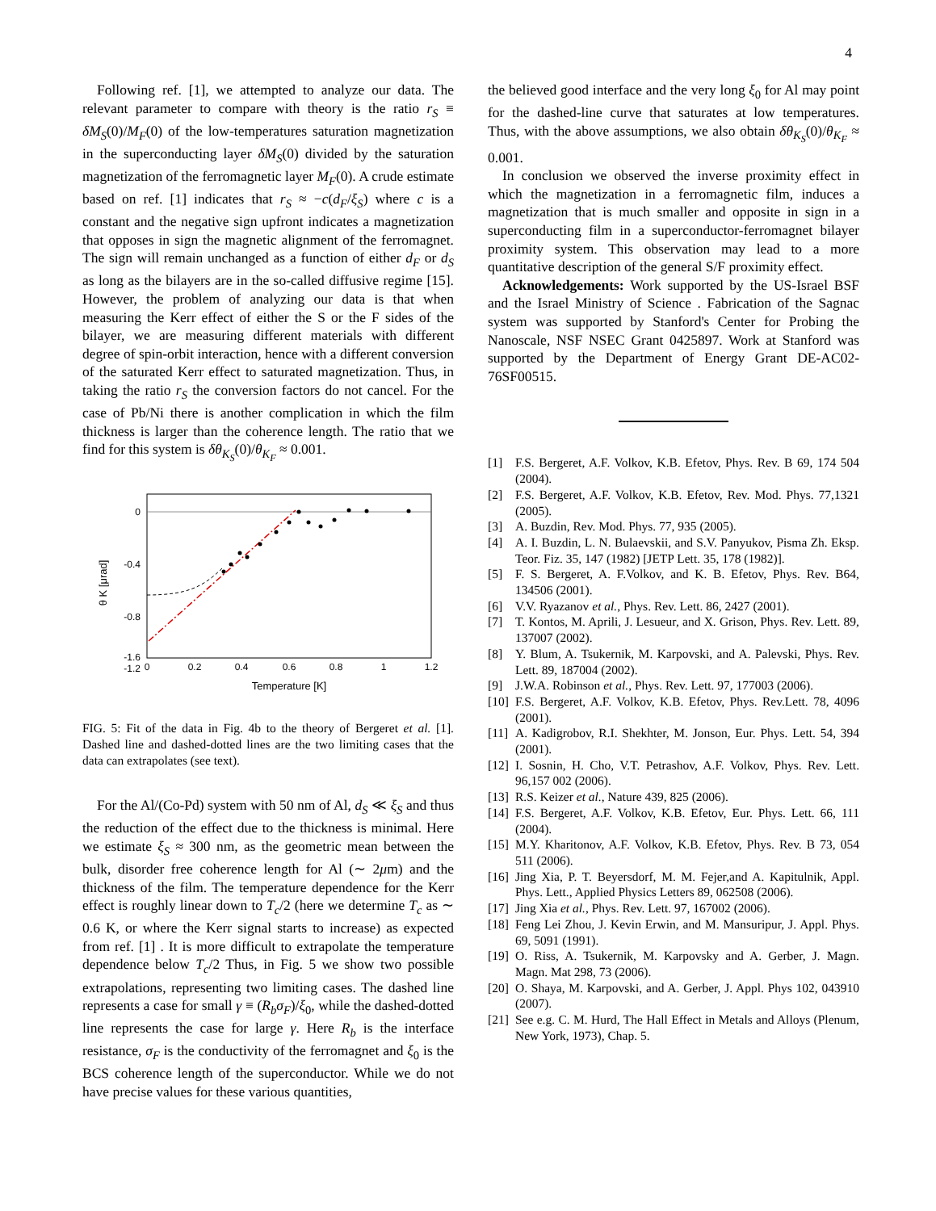4
Following ref. [1], we attempted to analyze our data. The relevant parameter to compare with theory is the ratio r<sub>S</sub> ≡ δM<sub>S</sub>(0)/M<sub>F</sub>(0) of the low-temperatures saturation magnetization in the superconducting layer δM<sub>S</sub>(0) divided by the saturation magnetization of the ferromagnetic layer M<sub>F</sub>(0). A crude estimate based on ref. [1] indicates that r<sub>S</sub> ≈ −c(d<sub>F</sub>/ξ<sub>S</sub>) where c is a constant and the negative sign upfront indicates a magnetization that opposes in sign the magnetic alignment of the ferromagnet. The sign will remain unchanged as a function of either d<sub>F</sub> or d<sub>S</sub> as long as the bilayers are in the so-called diffusive regime [15]. However, the problem of analyzing our data is that when measuring the Kerr effect of either the S or the F sides of the bilayer, we are measuring different materials with different degree of spin-orbit interaction, hence with a different conversion of the saturated Kerr effect to saturated magnetization. Thus, in taking the ratio r<sub>S</sub> the conversion factors do not cancel. For the case of Pb/Ni there is another complication in which the film thickness is larger than the coherence length. The ratio that we find for this system is δθ<sub>K<sub>S</sub></sub>(0)/θ<sub>K<sub>F</sub></sub> ≈ 0.001.
0
-0.4
-0.8
-1.2
-1.6
0
0.2
0.4
0.6
0.8
1
1.2
Temperature [K]
θ K [μrad]
FIG. 5: Fit of the data in Fig. 4b to the theory of Bergeret et al. [1]. Dashed line and dashed-dotted lines are the two limiting cases that the data can extrapolates (see text).
For the Al/(Co-Pd) system with 50 nm of Al, d<sub>S</sub> ≪ ξ<sub>S</sub> and thus the reduction of the effect due to the thickness is minimal. Here we estimate ξ<sub>S</sub> ≈ 300 nm, as the geometric mean between the bulk, disorder free coherence length for Al (∼ 2μm) and the thickness of the film. The temperature dependence for the Kerr effect is roughly linear down to T<sub>c</sub>/2 (here we determine T<sub>c</sub> as ∼ 0.6 K, or where the Kerr signal starts to increase) as expected from ref. [1] . It is more difficult to extrapolate the temperature dependence below T<sub>c</sub>/2 Thus, in Fig. 5 we show two possible extrapolations, representing two limiting cases. The dashed line represents a case for small γ ≡ (R<sub>b</sub>σ<sub>F</sub>)/ξ<sub>0</sub>, while the dashed-dotted line represents the case for large γ. Here R<sub>b</sub> is the interface resistance, σ<sub>F</sub> is the conductivity of the ferromagnet and ξ<sub>0</sub> is the BCS coherence length of the superconductor. While we do not have precise values for these various quantities,
the believed good interface and the very long ξ<sub>0</sub> for Al may point for the dashed-line curve that saturates at low temperatures. Thus, with the above assumptions, we also obtain δθ<sub>K<sub>S</sub></sub>(0)/θ<sub>K<sub>F</sub></sub> ≈ 0.001.
In conclusion we observed the inverse proximity effect in which the magnetization in a ferromagnetic film, induces a magnetization that is much smaller and opposite in sign in a superconducting film in a superconductor-ferromagnet bilayer proximity system. This observation may lead to a more quantitative description of the general S/F proximity effect.
Acknowledgements: Work supported by the US-Israel BSF and the Israel Ministry of Science . Fabrication of the Sagnac system was supported by Stanford's Center for Probing the Nanoscale, NSF NSEC Grant 0425897. Work at Stanford was supported by the Department of Energy Grant DE-AC02-76SF00515.
[1] F.S. Bergeret, A.F. Volkov, K.B. Efetov, Phys. Rev. B 69, 174 504 (2004).
[2] F.S. Bergeret, A.F. Volkov, K.B. Efetov, Rev. Mod. Phys. 77,1321 (2005).
[3] A. Buzdin, Rev. Mod. Phys. 77, 935 (2005).
[4] A. I. Buzdin, L. N. Bulaevskii, and S.V. Panyukov, Pisma Zh. Eksp. Teor. Fiz. 35, 147 (1982) [JETP Lett. 35, 178 (1982)].
[5] F. S. Bergeret, A. F.Volkov, and K. B. Efetov, Phys. Rev. B64, 134506 (2001).
[6] V.V. Ryazanov et al., Phys. Rev. Lett. 86, 2427 (2001).
[7] T. Kontos, M. Aprili, J. Lesueur, and X. Grison, Phys. Rev. Lett. 89, 137007 (2002).
[8] Y. Blum, A. Tsukernik, M. Karpovski, and A. Palevski, Phys. Rev. Lett. 89, 187004 (2002).
[9] J.W.A. Robinson et al., Phys. Rev. Lett. 97, 177003 (2006).
[10] F.S. Bergeret, A.F. Volkov, K.B. Efetov, Phys. Rev.Lett. 78, 4096 (2001).
[11] A. Kadigrobov, R.I. Shekhter, M. Jonson, Eur. Phys. Lett. 54, 394 (2001).
[12] I. Sosnin, H. Cho, V.T. Petrashov, A.F. Volkov, Phys. Rev. Lett. 96,157 002 (2006).
[13] R.S. Keizer et al., Nature 439, 825 (2006).
[14] F.S. Bergeret, A.F. Volkov, K.B. Efetov, Eur. Phys. Lett. 66, 111 (2004).
[15] M.Y. Kharitonov, A.F. Volkov, K.B. Efetov, Phys. Rev. B 73, 054 511 (2006).
[16] Jing Xia, P. T. Beyersdorf, M. M. Fejer,and A. Kapitulnik, Appl. Phys. Lett., Applied Physics Letters 89, 062508 (2006).
[17] Jing Xia et al., Phys. Rev. Lett. 97, 167002 (2006).
[18] Feng Lei Zhou, J. Kevin Erwin, and M. Mansuripur, J. Appl. Phys. 69, 5091 (1991).
[19] O. Riss, A. Tsukernik, M. Karpovsky and A. Gerber, J. Magn. Magn. Mat 298, 73 (2006).
[20] O. Shaya, M. Karpovski, and A. Gerber, J. Appl. Phys 102, 043910 (2007).
[21] See e.g. C. M. Hurd, The Hall Effect in Metals and Alloys (Plenum, New York, 1973), Chap. 5.